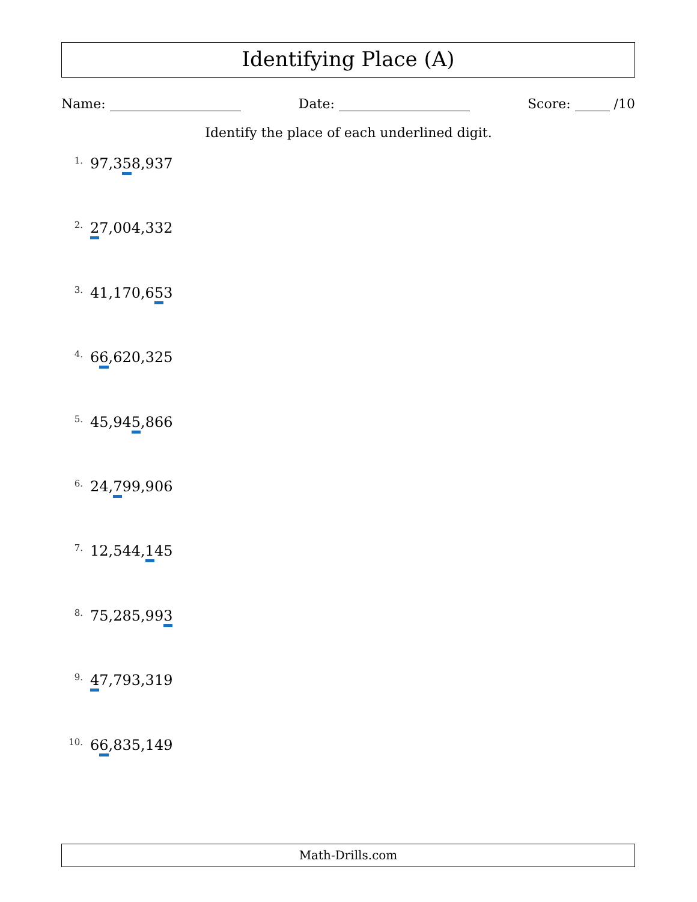Identifying Place (A)
Name: Date: Score: /10
Identify the place of each underlined digit.
1. 97,358,937
2. 27,004,332
3. 41,170,653
4. 66,620,325
5. 45,945,866
6. 24,799,906
7. 12,544,145
8. 75,285,993
9. 47,793,319
10. 66,835,149
Math-Drills.com